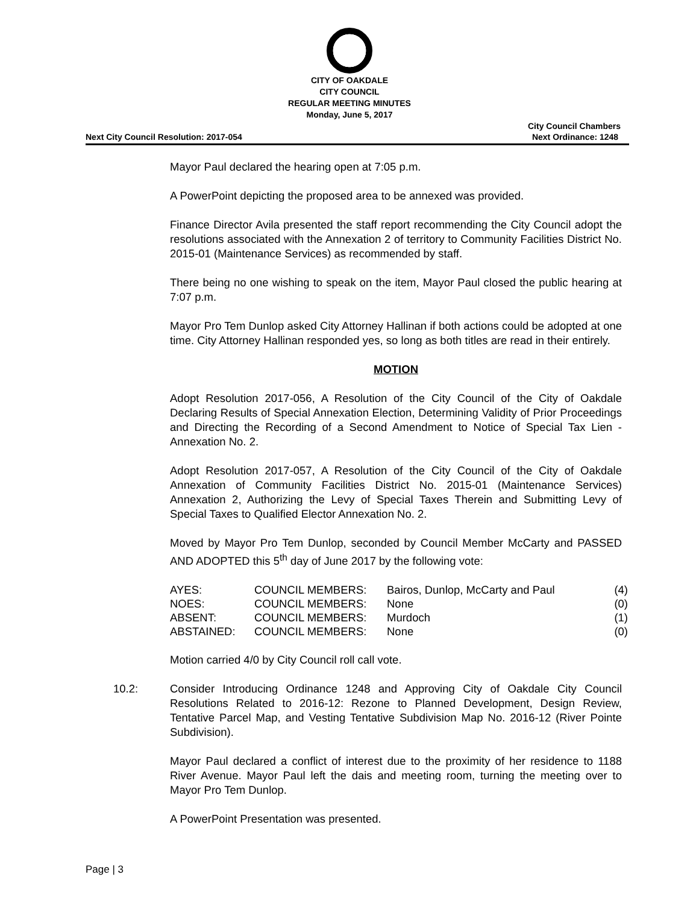CITY OF OAKDALE
CITY COUNCIL
REGULAR MEETING MINUTES
Monday, June 5, 2017
Next City Council Resolution: 2017-054
City Council Chambers
Next Ordinance: 1248
Mayor Paul declared the hearing open at 7:05 p.m.
A PowerPoint depicting the proposed area to be annexed was provided.
Finance Director Avila presented the staff report recommending the City Council adopt the resolutions associated with the Annexation 2 of territory to Community Facilities District No. 2015-01 (Maintenance Services) as recommended by staff.
There being no one wishing to speak on the item, Mayor Paul closed the public hearing at 7:07 p.m.
Mayor Pro Tem Dunlop asked City Attorney Hallinan if both actions could be adopted at one time. City Attorney Hallinan responded yes, so long as both titles are read in their entirely.
MOTION
Adopt Resolution 2017-056, A Resolution of the City Council of the City of Oakdale Declaring Results of Special Annexation Election, Determining Validity of Prior Proceedings and Directing the Recording of a Second Amendment to Notice of Special Tax Lien - Annexation No. 2.
Adopt Resolution 2017-057, A Resolution of the City Council of the City of Oakdale Annexation of Community Facilities District No. 2015-01 (Maintenance Services) Annexation 2, Authorizing the Levy of Special Taxes Therein and Submitting Levy of Special Taxes to Qualified Elector Annexation No. 2.
Moved by Mayor Pro Tem Dunlop, seconded by Council Member McCarty and PASSED AND ADOPTED this 5<sup>th</sup> day of June 2017 by the following vote:
| AYES: | COUNCIL MEMBERS: | Bairos, Dunlop, McCarty and Paul | (4) |
| NOES: | COUNCIL MEMBERS: | None | (0) |
| ABSENT: | COUNCIL MEMBERS: | Murdoch | (1) |
| ABSTAINED: | COUNCIL MEMBERS: | None | (0) |
Motion carried 4/0 by City Council roll call vote.
10.2: Consider Introducing Ordinance 1248 and Approving City of Oakdale City Council Resolutions Related to 2016-12: Rezone to Planned Development, Design Review, Tentative Parcel Map, and Vesting Tentative Subdivision Map No. 2016-12 (River Pointe Subdivision).
Mayor Paul declared a conflict of interest due to the proximity of her residence to 1188 River Avenue. Mayor Paul left the dais and meeting room, turning the meeting over to Mayor Pro Tem Dunlop.
A PowerPoint Presentation was presented.
Page | 3